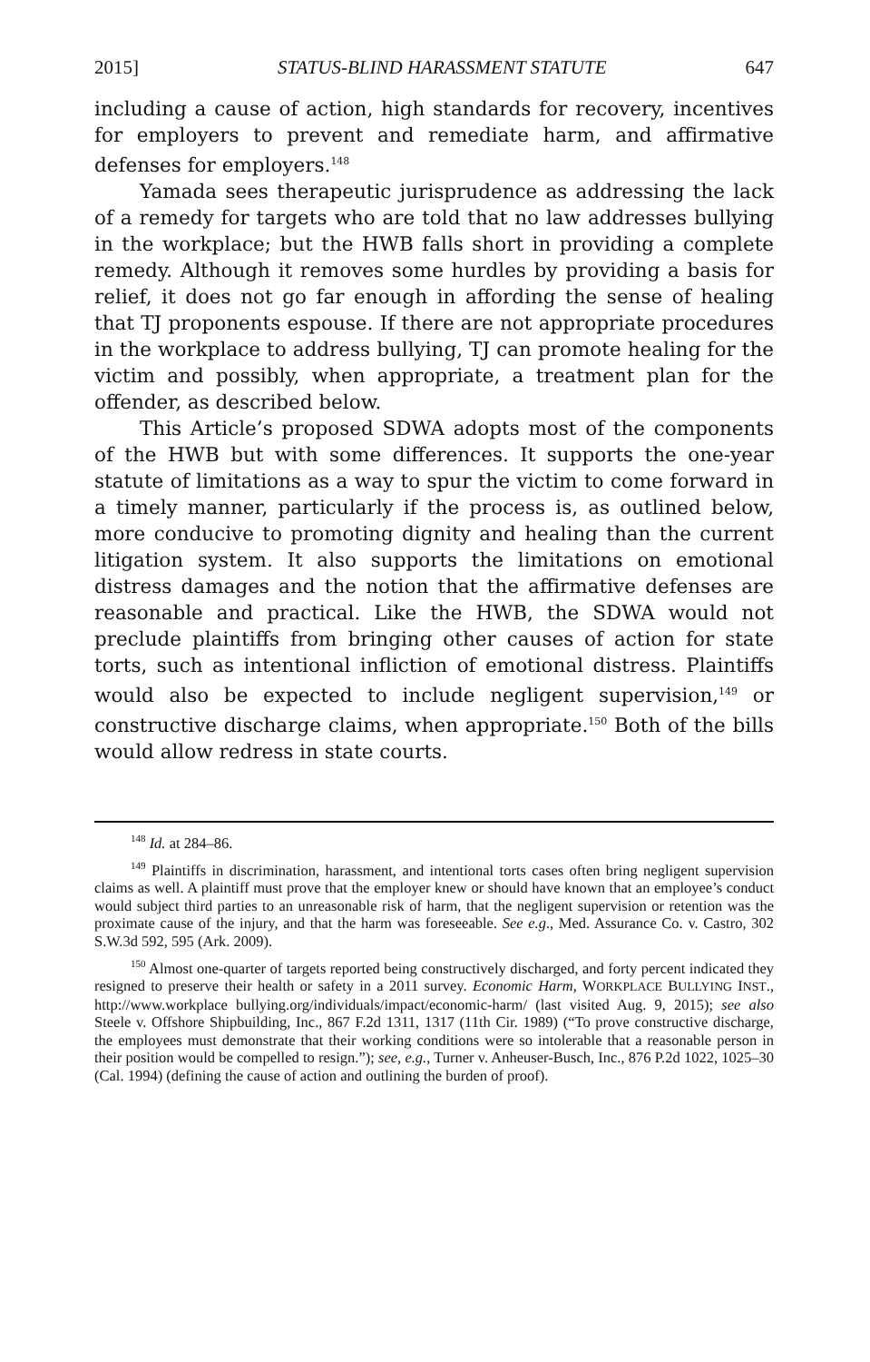2015] STATUS-BLIND HARASSMENT STATUTE 647
including a cause of action, high standards for recovery, incentives for employers to prevent and remediate harm, and affirmative defenses for employers.<sup>148</sup>
Yamada sees therapeutic jurisprudence as addressing the lack of a remedy for targets who are told that no law addresses bullying in the workplace; but the HWB falls short in providing a complete remedy. Although it removes some hurdles by providing a basis for relief, it does not go far enough in affording the sense of healing that TJ proponents espouse. If there are not appropriate procedures in the workplace to address bullying, TJ can promote healing for the victim and possibly, when appropriate, a treatment plan for the offender, as described below.
This Article’s proposed SDWA adopts most of the components of the HWB but with some differences. It supports the one-year statute of limitations as a way to spur the victim to come forward in a timely manner, particularly if the process is, as outlined below, more conducive to promoting dignity and healing than the current litigation system. It also supports the limitations on emotional distress damages and the notion that the affirmative defenses are reasonable and practical. Like the HWB, the SDWA would not preclude plaintiffs from bringing other causes of action for state torts, such as intentional infliction of emotional distress. Plaintiffs would also be expected to include negligent supervision,<sup>149</sup> or constructive discharge claims, when appropriate.<sup>150</sup> Both of the bills would allow redress in state courts.
<sup>148</sup> Id. at 284–86.
<sup>149</sup> Plaintiffs in discrimination, harassment, and intentional torts cases often bring negligent supervision claims as well. A plaintiff must prove that the employer knew or should have known that an employee’s conduct would subject third parties to an unreasonable risk of harm, that the negligent supervision or retention was the proximate cause of the injury, and that the harm was foreseeable. See e.g., Med. Assurance Co. v. Castro, 302 S.W.3d 592, 595 (Ark. 2009).
<sup>150</sup> Almost one-quarter of targets reported being constructively discharged, and forty percent indicated they resigned to preserve their health or safety in a 2011 survey. Economic Harm, WORKPLACE BULLYING INST., http://www.workplace bullying.org/individuals/impact/economic-harm/ (last visited Aug. 9, 2015); see also Steele v. Offshore Shipbuilding, Inc., 867 F.2d 1311, 1317 (11th Cir. 1989) (“To prove constructive discharge, the employees must demonstrate that their working conditions were so intolerable that a reasonable person in their position would be compelled to resign.”); see, e.g., Turner v. Anheuser-Busch, Inc., 876 P.2d 1022, 1025–30 (Cal. 1994) (defining the cause of action and outlining the burden of proof).